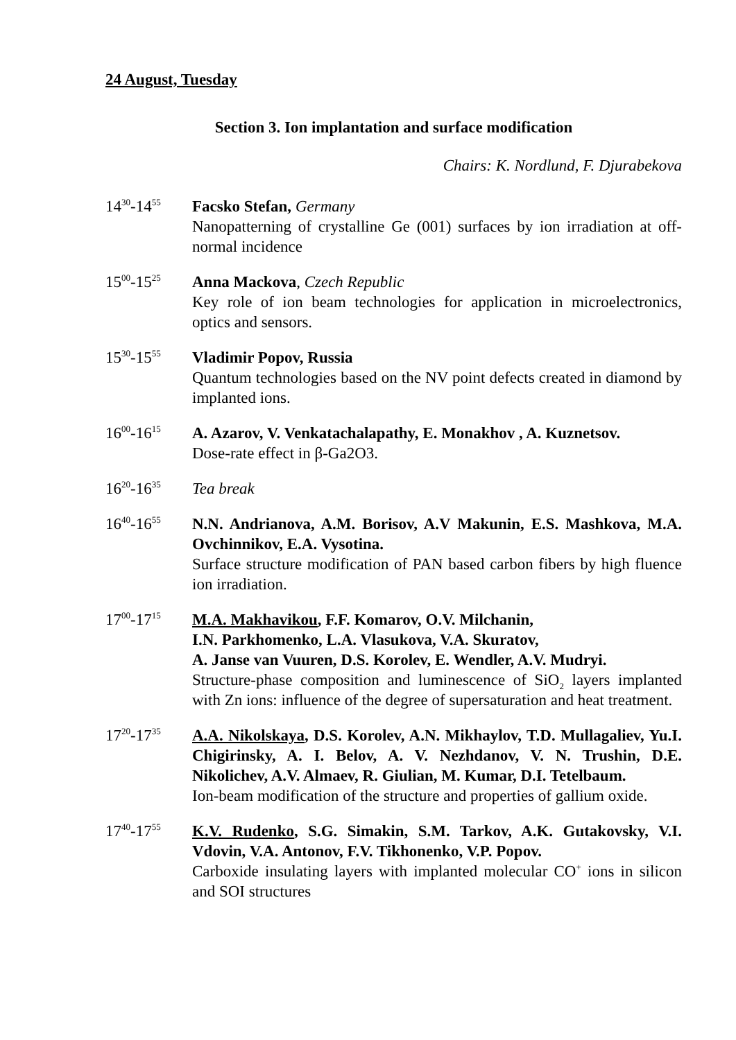24 August, Tuesday
Section 3. Ion implantation and surface modification
Chairs: K. Nordlund, F. Djurabekova
14<sup>30</sup>-14<sup>55</sup>
Facsko Stefan, Germany
Nanopatterning of crystalline Ge (001) surfaces by ion irradiation at off-normal incidence
15<sup>00</sup>-15<sup>25</sup>
Anna Mackova, Czech Republic
Key role of ion beam technologies for application in microelectronics, optics and sensors.
15<sup>30</sup>-15<sup>55</sup>
Vladimir Popov, Russia
Quantum technologies based on the NV point defects created in diamond by implanted ions.
16<sup>00</sup>-16<sup>15</sup>
A. Azarov, V. Venkatachalapathy, E. Monakhov , A. Kuznetsov.
Dose-rate effect in β-Ga2O3.
16<sup>20</sup>-16<sup>35</sup>
Tea break
16<sup>40</sup>-16<sup>55</sup>
N.N. Andrianova, A.M. Borisov, A.V Makunin, E.S. Mashkova, M.A. Ovchinnikov, E.A. Vysotina.
Surface structure modification of PAN based carbon fibers by high fluence ion irradiation.
17<sup>00</sup>-17<sup>15</sup>
M.A. Makhavikou, F.F. Komarov, O.V. Milchanin,
I.N. Parkhomenko, L.A. Vlasukova, V.A. Skuratov,
A. Janse van Vuuren, D.S. Korolev, E. Wendler, A.V. Mudryi.
Structure-phase composition and luminescence of SiO<sub>2</sub> layers implanted with Zn ions: influence of the degree of supersaturation and heat treatment.
17<sup>20</sup>-17<sup>35</sup>
A.A. Nikolskaya, D.S. Korolev, A.N. Mikhaylov, T.D. Mullagaliev, Yu.I. Chigirinsky, A. I. Belov, A. V. Nezhdanov, V. N. Trushin, D.E. Nikolichev, A.V. Almaev, R. Giulian, M. Kumar, D.I. Tetelbaum.
Ion-beam modification of the structure and properties of gallium oxide.
17<sup>40</sup>-17<sup>55</sup>
K.V. Rudenko, S.G. Simakin, S.M. Tarkov, A.K. Gutakovsky, V.I. Vdovin, V.A. Antonov, F.V. Tikhonenko, V.P. Popov.
Carboxide insulating layers with implanted molecular CO<sup>+</sup> ions in silicon and SOI structures